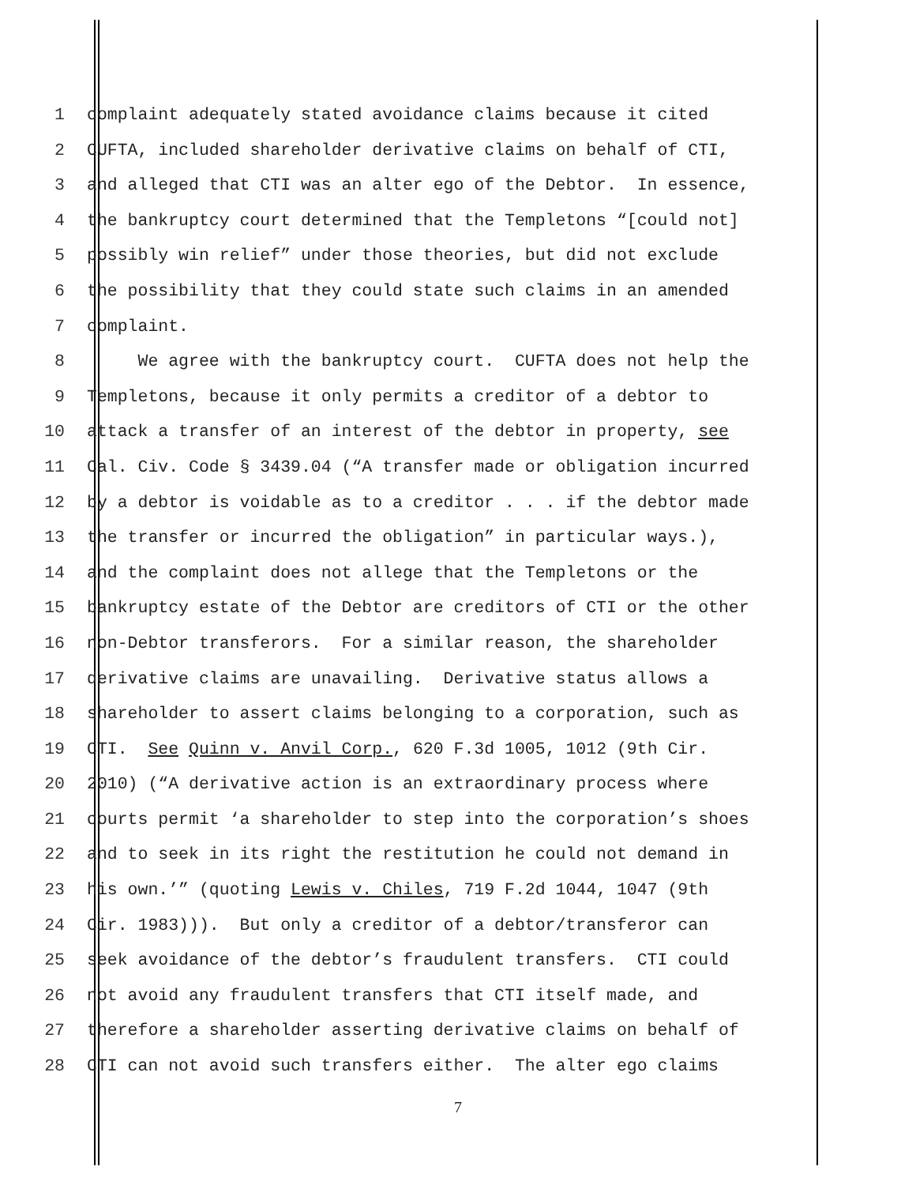1 complaint adequately stated avoidance claims because it cited
2 CUFTA, included shareholder derivative claims on behalf of CTI,
3 and alleged that CTI was an alter ego of the Debtor. In essence,
4 the bankruptcy court determined that the Templetons “[could not]
5 possibly win relief” under those theories, but did not exclude
6 the possibility that they could state such claims in an amended
7 complaint.
8 We agree with the bankruptcy court. CUFTA does not help the
9 Templetons, because it only permits a creditor of a debtor to
10 attack a transfer of an interest of the debtor in property, see
11 Cal. Civ. Code § 3439.04 (“A transfer made or obligation incurred
12 by a debtor is voidable as to a creditor . . . if the debtor made
13 the transfer or incurred the obligation” in particular ways.),
14 and the complaint does not allege that the Templetons or the
15 bankruptcy estate of the Debtor are creditors of CTI or the other
16 non-Debtor transferors. For a similar reason, the shareholder
17 derivative claims are unavailing. Derivative status allows a
18 shareholder to assert claims belonging to a corporation, such as
19 CTI. See Quinn v. Anvil Corp., 620 F.3d 1005, 1012 (9th Cir.
20 2010) (“A derivative action is an extraordinary process where
21 courts permit ‘a shareholder to step into the corporation’s shoes
22 and to seek in its right the restitution he could not demand in
23 his own.’” (quoting Lewis v. Chiles, 719 F.2d 1044, 1047 (9th
24 Cir. 1983))). But only a creditor of a debtor/transferor can
25 seek avoidance of the debtor’s fraudulent transfers. CTI could
26 not avoid any fraudulent transfers that CTI itself made, and
27 therefore a shareholder asserting derivative claims on behalf of
28 CTI can not avoid such transfers either. The alter ego claims
7